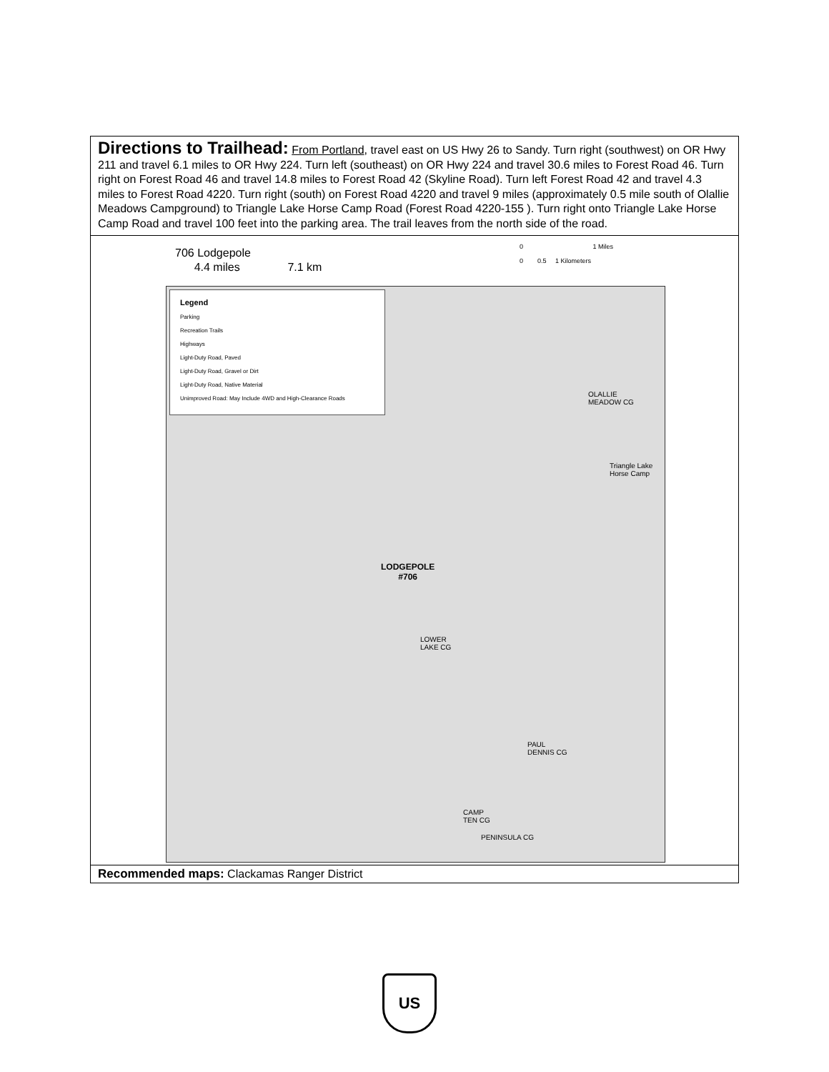Directions to Trailhead: From Portland, travel east on US Hwy 26 to Sandy. Turn right (southwest) on OR Hwy 211 and travel 6.1 miles to OR Hwy 224. Turn left (southeast) on OR Hwy 224 and travel 30.6 miles to Forest Road 46. Turn right on Forest Road 46 and travel 14.8 miles to Forest Road 42 (Skyline Road). Turn left Forest Road 42 and travel 4.3 miles to Forest Road 4220. Turn right (south) on Forest Road 4220 and travel 9 miles (approximately 0.5 mile south of Olallie Meadows Campground) to Triangle Lake Horse Camp Road (Forest Road 4220-155 ). Turn right onto Triangle Lake Horse Camp Road and travel 100 feet into the parking area. The trail leaves from the north side of the road.
706 Lodgepole
4.4 miles 7.1 km
0 1 Miles
0 0.5 1 Kilometers
Legend
Parking
Recreation Trails
Highways
Light-Duty Road, Paved
Light-Duty Road, Gravel or Dirt
Light-Duty Road, Native Material
Unimproved Road: May Include 4WD and High-Clearance Roads
LODGEPOLE
#706
OLALLIE
MEADOW CG
Triangle Lake
Horse Camp
LOWER
LAKE CG
PAUL
DENNIS CG
CAMP
TEN CG
PENINSULA CG
Recommended maps: Clackamas Ranger District
US